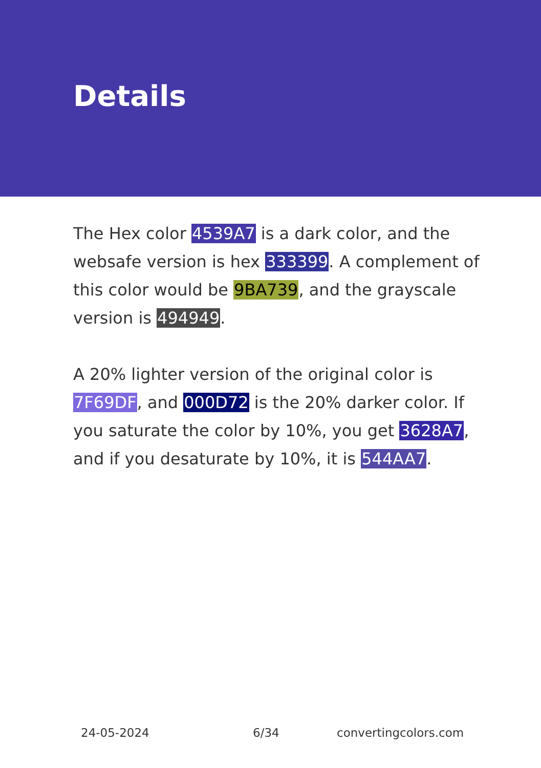Details
The Hex color 4539A7 is a dark color, and the websafe version is hex 333399. A complement of this color would be 9BA739, and the grayscale version is 494949.
A 20% lighter version of the original color is 7F69DF, and 000D72 is the 20% darker color. If you saturate the color by 10%, you get 3628A7, and if you desaturate by 10%, it is 544AA7.
24-05-2024 6/34 convertingcolors.com